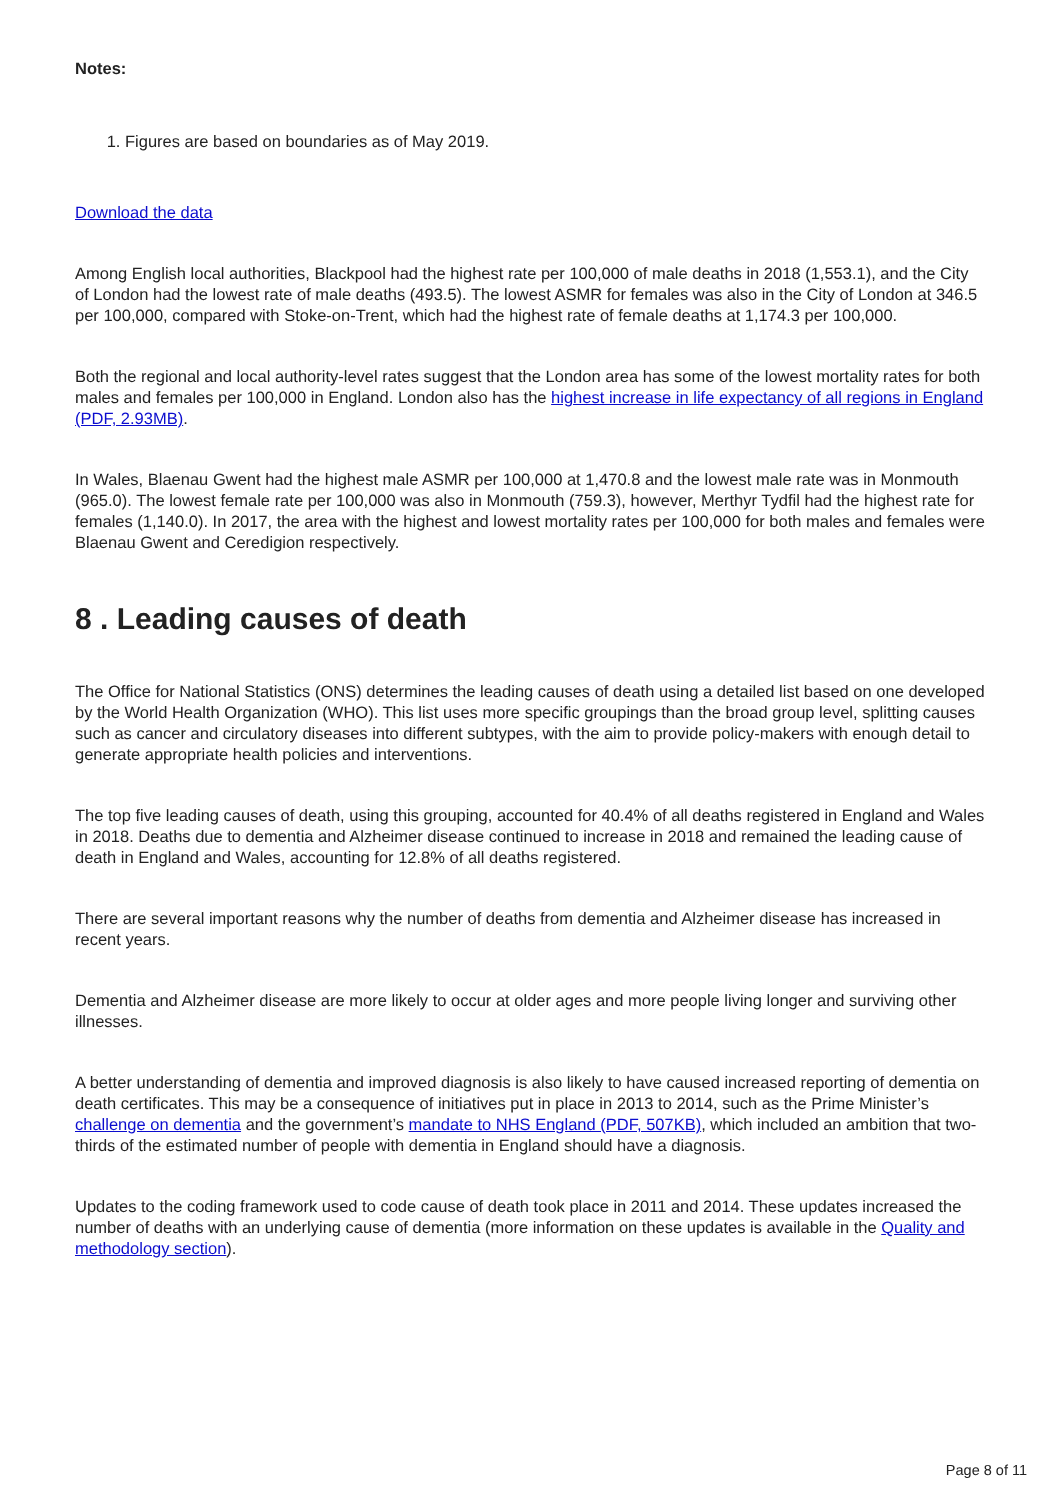Notes:
1. Figures are based on boundaries as of May 2019.
Download the data
Among English local authorities, Blackpool had the highest rate per 100,000 of male deaths in 2018 (1,553.1), and the City of London had the lowest rate of male deaths (493.5). The lowest ASMR for females was also in the City of London at 346.5 per 100,000, compared with Stoke-on-Trent, which had the highest rate of female deaths at 1,174.3 per 100,000.
Both the regional and local authority-level rates suggest that the London area has some of the lowest mortality rates for both males and females per 100,000 in England. London also has the highest increase in life expectancy of all regions in England (PDF, 2.93MB).
In Wales, Blaenau Gwent had the highest male ASMR per 100,000 at 1,470.8 and the lowest male rate was in Monmouth (965.0). The lowest female rate per 100,000 was also in Monmouth (759.3), however, Merthyr Tydfil had the highest rate for females (1,140.0). In 2017, the area with the highest and lowest mortality rates per 100,000 for both males and females were Blaenau Gwent and Ceredigion respectively.
8 . Leading causes of death
The Office for National Statistics (ONS) determines the leading causes of death using a detailed list based on one developed by the World Health Organization (WHO). This list uses more specific groupings than the broad group level, splitting causes such as cancer and circulatory diseases into different subtypes, with the aim to provide policy-makers with enough detail to generate appropriate health policies and interventions.
The top five leading causes of death, using this grouping, accounted for 40.4% of all deaths registered in England and Wales in 2018. Deaths due to dementia and Alzheimer disease continued to increase in 2018 and remained the leading cause of death in England and Wales, accounting for 12.8% of all deaths registered.
There are several important reasons why the number of deaths from dementia and Alzheimer disease has increased in recent years.
Dementia and Alzheimer disease are more likely to occur at older ages and more people living longer and surviving other illnesses.
A better understanding of dementia and improved diagnosis is also likely to have caused increased reporting of dementia on death certificates. This may be a consequence of initiatives put in place in 2013 to 2014, such as the Prime Minister’s challenge on dementia and the government’s mandate to NHS England (PDF, 507KB), which included an ambition that two-thirds of the estimated number of people with dementia in England should have a diagnosis.
Updates to the coding framework used to code cause of death took place in 2011 and 2014. These updates increased the number of deaths with an underlying cause of dementia (more information on these updates is available in the Quality and methodology section).
Page 8 of 11